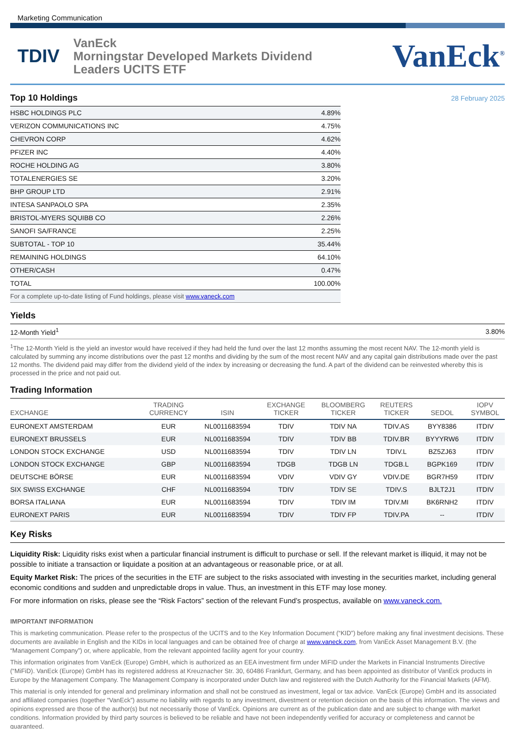Marketing Communication
TDIV
VanEck
Morningstar Developed Markets Dividend
Leaders UCITS ETF
VanEck<sup>®</sup>
Top 10 Holdings
28 February 2025
| HSBC HOLDINGS PLC | 4.89% |
| VERIZON COMMUNICATIONS INC | 4.75% |
| CHEVRON CORP | 4.62% |
| PFIZER INC | 4.40% |
| ROCHE HOLDING AG | 3.80% |
| TOTALENERGIES SE | 3.20% |
| BHP GROUP LTD | 2.91% |
| INTESA SANPAOLO SPA | 2.35% |
| BRISTOL-MYERS SQUIBB CO | 2.26% |
| SANOFI SA/FRANCE | 2.25% |
| SUBTOTAL - TOP 10 | 35.44% |
| REMAINING HOLDINGS | 64.10% |
| OTHER/CASH | 0.47% |
| TOTAL | 100.00% |
| For a complete up-to-date listing of Fund holdings, please visit www.vaneck.com | |
Yields
| 12-Month Yield<sup>1</sup> | 3.80% |
<sup>1</sup> The 12-Month Yield is the yield an investor would have received if they had held the fund over the last 12 months assuming the most recent NAV. The 12-month yield is calculated by summing any income distributions over the past 12 months and dividing by the sum of the most recent NAV and any capital gain distributions made over the past 12 months. The dividend paid may differ from the dividend yield of the index by increasing or decreasing the fund. A part of the dividend can be reinvested whereby this is processed in the price and not paid out.
Trading Information
| EXCHANGE | TRADING CURRENCY | ISIN | EXCHANGE TICKER | BLOOMBERG TICKER | REUTERS TICKER | SEDOL | IOPV SYMBOL |
| --- | --- | --- | --- | --- | --- | --- | --- |
| EURONEXT AMSTERDAM | EUR | NL0011683594 | TDIV | TDIV NA | TDIV.AS | BYY8386 | ITDIV |
| EURONEXT BRUSSELS | EUR | NL0011683594 | TDIV | TDIV BB | TDIV.BR | BYYYRW6 | ITDIV |
| LONDON STOCK EXCHANGE | USD | NL0011683594 | TDIV | TDIV LN | TDIV.L | BZ5ZJ63 | ITDIV |
| LONDON STOCK EXCHANGE | GBP | NL0011683594 | TDGB | TDGB LN | TDGB.L | BGPK169 | ITDIV |
| DEUTSCHE BÖRSE | EUR | NL0011683594 | VDIV | VDIV GY | VDIV.DE | BGR7H59 | ITDIV |
| SIX SWISS EXCHANGE | CHF | NL0011683594 | TDIV | TDIV SE | TDIV.S | BJLT2J1 | ITDIV |
| BORSA ITALIANA | EUR | NL0011683594 | TDIV | TDIV IM | TDIV.MI | BK6RNH2 | ITDIV |
| EURONEXT PARIS | EUR | NL0011683594 | TDIV | TDIV FP | TDIV.PA | -- | ITDIV |
Key Risks
Liquidity Risk: Liquidity risks exist when a particular financial instrument is difficult to purchase or sell. If the relevant market is illiquid, it may not be possible to initiate a transaction or liquidate a position at an advantageous or reasonable price, or at all.
Equity Market Risk: The prices of the securities in the ETF are subject to the risks associated with investing in the securities market, including general economic conditions and sudden and unpredictable drops in value. Thus, an investment in this ETF may lose money.
For more information on risks, please see the “Risk Factors” section of the relevant Fund’s prospectus, available on www.vaneck.com.
IMPORTANT INFORMATION
This is marketing communication. Please refer to the prospectus of the UCITS and to the Key Information Document (“KID”) before making any final investment decisions. These documents are available in English and the KIDs in local languages and can be obtained free of charge at www.vaneck.com, from VanEck Asset Management B.V. (the “Management Company”) or, where applicable, from the relevant appointed facility agent for your country.
This information originates from VanEck (Europe) GmbH, which is authorized as an EEA investment firm under MiFID under the Markets in Financial Instruments Directive (“MiFiD). VanEck (Europe) GmbH has its registered address at Kreuznacher Str. 30, 60486 Frankfurt, Germany, and has been appointed as distributor of VanEck products in Europe by the Management Company. The Management Company is incorporated under Dutch law and registered with the Dutch Authority for the Financial Markets (AFM).
This material is only intended for general and preliminary information and shall not be construed as investment, legal or tax advice. VanEck (Europe) GmbH and its associated and affiliated companies (together “VanEck”) assume no liability with regards to any investment, divestment or retention decision on the basis of this information. The views and opinions expressed are those of the author(s) but not necessarily those of VanEck. Opinions are current as of the publication date and are subject to change with market conditions. Information provided by third party sources is believed to be reliable and have not been independently verified for accuracy or completeness and cannot be guaranteed.